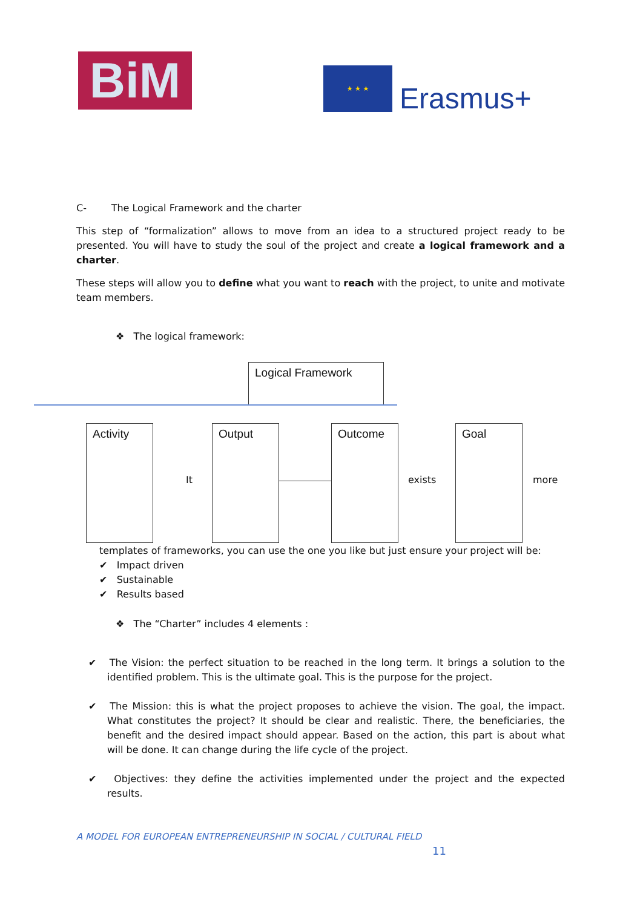BiM ★ ★ ★
Erasmus+
C- The Logical Framework and the charter
This step of “formalization” allows to move from an idea to a structured project ready to be presented. You will have to study the soul of the project and create a logical framework and a charter.
These steps will allow you to define what you want to reach with the project, to unite and motivate team members.
❖ The logical framework:
Logical Framework
Activity Output Outcome Goal
It exists more
templates of frameworks, you can use the one you like but just ensure your project will be:
✔ Impact driven
✔ Sustainable
✔ Results based
❖ The “Charter” includes 4 elements :
✔ The Vision: the perfect situation to be reached in the long term. It brings a solution to the identified problem. This is the ultimate goal. This is the purpose for the project.
✔ The Mission: this is what the project proposes to achieve the vision. The goal, the impact. What constitutes the project? It should be clear and realistic. There, the beneficiaries, the benefit and the desired impact should appear. Based on the action, this part is about what will be done. It can change during the life cycle of the project.
✔ Objectives: they define the activities implemented under the project and the expected results.
A MODEL FOR EUROPEAN ENTREPRENEURSHIP IN SOCIAL / CULTURAL FIELD
11